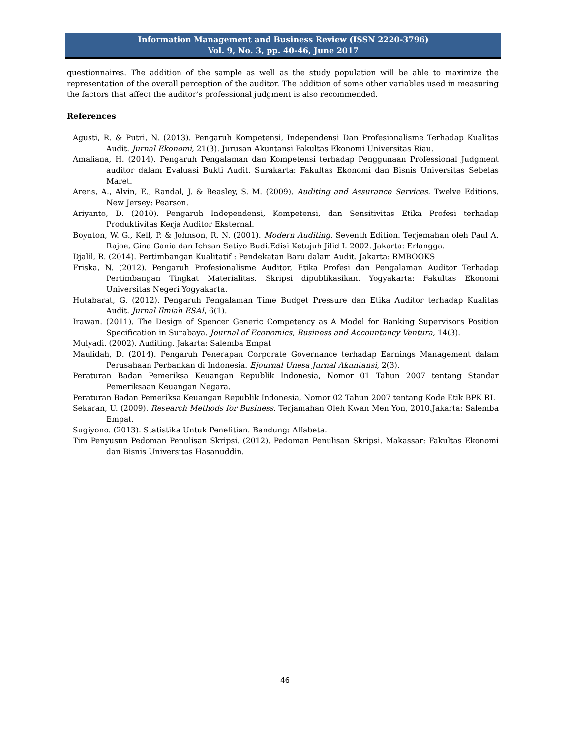Information Management and Business Review (ISSN 2220-3796)
Vol. 9, No. 3, pp. 40-46, June 2017
questionnaires. The addition of the sample as well as the study population will be able to maximize the representation of the overall perception of the auditor. The addition of some other variables used in measuring the factors that affect the auditor's professional judgment is also recommended.
References
Agusti, R. & Putri, N. (2013). Pengaruh Kompetensi, Independensi Dan Profesionalisme Terhadap Kualitas Audit. Jurnal Ekonomi, 21(3). Jurusan Akuntansi Fakultas Ekonomi Universitas Riau.
Amaliana, H. (2014). Pengaruh Pengalaman dan Kompetensi terhadap Penggunaan Professional Judgment auditor dalam Evaluasi Bukti Audit. Surakarta: Fakultas Ekonomi dan Bisnis Universitas Sebelas Maret.
Arens, A., Alvin, E., Randal, J. & Beasley, S. M. (2009). Auditing and Assurance Services. Twelve Editions. New Jersey: Pearson.
Ariyanto, D. (2010). Pengaruh Independensi, Kompetensi, dan Sensitivitas Etika Profesi terhadap Produktivitas Kerja Auditor Eksternal.
Boynton, W. G., Kell, P. & Johnson, R. N. (2001). Modern Auditing. Seventh Edition. Terjemahan oleh Paul A. Rajoe, Gina Gania dan Ichsan Setiyo Budi.Edisi Ketujuh Jilid I. 2002. Jakarta: Erlangga.
Djalil, R. (2014). Pertimbangan Kualitatif : Pendekatan Baru dalam Audit. Jakarta: RMBOOKS
Friska, N. (2012). Pengaruh Profesionalisme Auditor, Etika Profesi dan Pengalaman Auditor Terhadap Pertimbangan Tingkat Materialitas. Skripsi dipublikasikan. Yogyakarta: Fakultas Ekonomi Universitas Negeri Yogyakarta.
Hutabarat, G. (2012). Pengaruh Pengalaman Time Budget Pressure dan Etika Auditor terhadap Kualitas Audit. Jurnal Ilmiah ESAI, 6(1).
Irawan. (2011). The Design of Spencer Generic Competency as A Model for Banking Supervisors Position Specification in Surabaya. Journal of Economics, Business and Accountancy Ventura, 14(3).
Mulyadi. (2002). Auditing. Jakarta: Salemba Empat
Maulidah, D. (2014). Pengaruh Penerapan Corporate Governance terhadap Earnings Management dalam Perusahaan Perbankan di Indonesia. Ejournal Unesa Jurnal Akuntansi, 2(3).
Peraturan Badan Pemeriksa Keuangan Republik Indonesia, Nomor 01 Tahun 2007 tentang Standar Pemeriksaan Keuangan Negara.
Peraturan Badan Pemeriksa Keuangan Republik Indonesia, Nomor 02 Tahun 2007 tentang Kode Etik BPK RI.
Sekaran, U. (2009). Research Methods for Business. Terjamahan Oleh Kwan Men Yon, 2010.Jakarta: Salemba Empat.
Sugiyono. (2013). Statistika Untuk Penelitian. Bandung: Alfabeta.
Tim Penyusun Pedoman Penulisan Skripsi. (2012). Pedoman Penulisan Skripsi. Makassar: Fakultas Ekonomi dan Bisnis Universitas Hasanuddin.
46